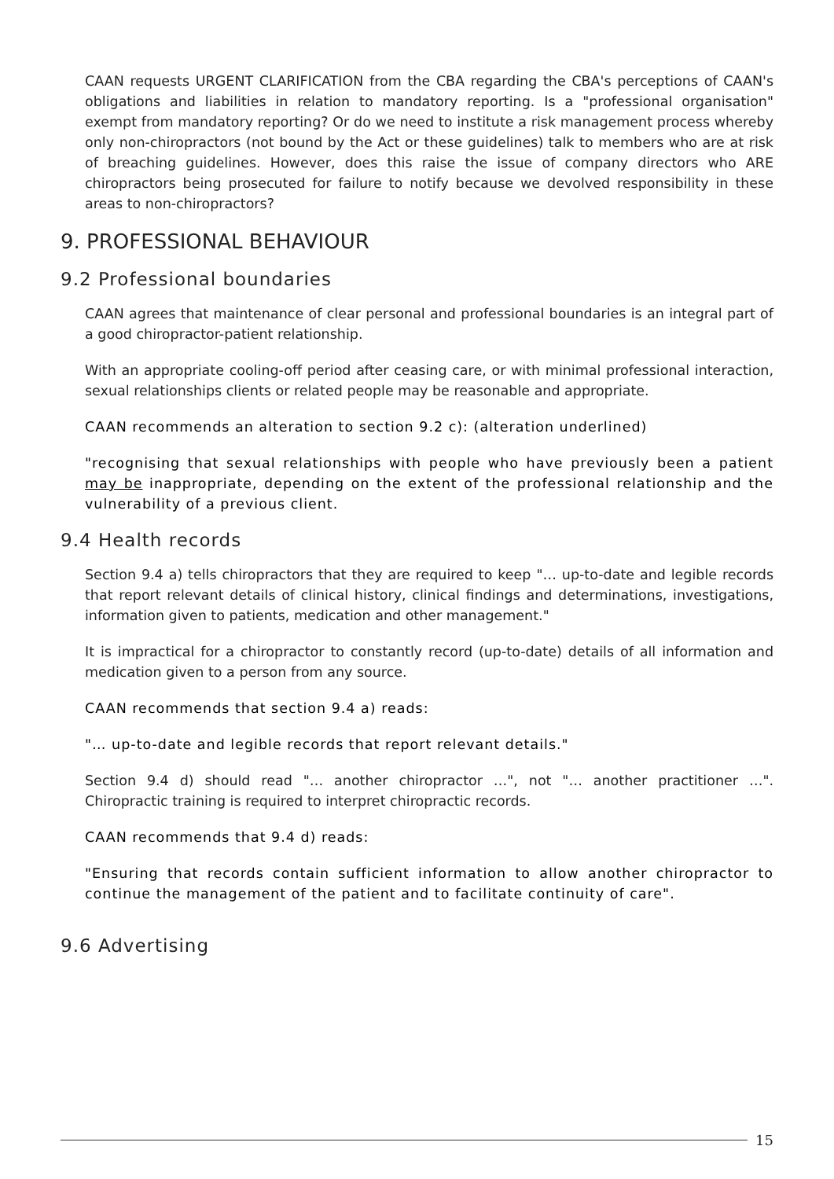CAAN requests URGENT CLARIFICATION from the CBA regarding the CBA's perceptions of CAAN's obligations and liabilities in relation to mandatory reporting. Is a "professional organisation" exempt from mandatory reporting? Or do we need to institute a risk management process whereby only non-chiropractors (not bound by the Act or these guidelines) talk to members who are at risk of breaching guidelines. However, does this raise the issue of company directors who ARE chiropractors being prosecuted for failure to notify because we devolved responsibility in these areas to non-chiropractors?
9. PROFESSIONAL BEHAVIOUR
9.2 Professional boundaries
CAAN agrees that maintenance of clear personal and professional boundaries is an integral part of a good chiropractor-patient relationship.
With an appropriate cooling-off period after ceasing care, or with minimal professional interaction, sexual relationships clients or related people may be reasonable and appropriate.
CAAN recommends an alteration to section 9.2 c): (alteration underlined)
"recognising that sexual relationships with people who have previously been a patient may be inappropriate, depending on the extent of the professional relationship and the vulnerability of a previous client.
9.4 Health records
Section 9.4 a) tells chiropractors that they are required to keep "… up-to-date and legible records that report relevant details of clinical history, clinical findings and determinations, investigations, information given to patients, medication and other management."
It is impractical for a chiropractor to constantly record (up-to-date) details of all information and medication given to a person from any source.
CAAN recommends that section 9.4 a) reads:
"… up-to-date and legible records that report relevant details."
Section 9.4 d) should read "… another chiropractor …", not "… another practitioner …". Chiropractic training is required to interpret chiropractic records.
CAAN recommends that 9.4 d) reads:
"Ensuring that records contain sufficient information to allow another chiropractor to continue the management of the patient and to facilitate continuity of care".
9.6 Advertising
15